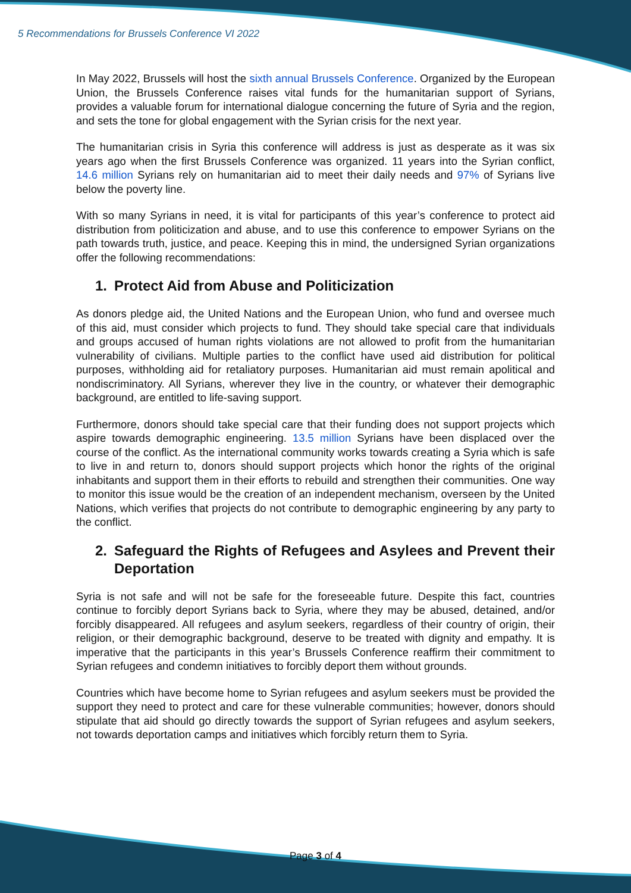5 Recommendations for Brussels Conference VI 2022
In May 2022, Brussels will host the sixth annual Brussels Conference. Organized by the European Union, the Brussels Conference raises vital funds for the humanitarian support of Syrians, provides a valuable forum for international dialogue concerning the future of Syria and the region, and sets the tone for global engagement with the Syrian crisis for the next year.
The humanitarian crisis in Syria this conference will address is just as desperate as it was six years ago when the first Brussels Conference was organized. 11 years into the Syrian conflict, 14.6 million Syrians rely on humanitarian aid to meet their daily needs and 97% of Syrians live below the poverty line.
With so many Syrians in need, it is vital for participants of this year’s conference to protect aid distribution from politicization and abuse, and to use this conference to empower Syrians on the path towards truth, justice, and peace. Keeping this in mind, the undersigned Syrian organizations offer the following recommendations:
1. Protect Aid from Abuse and Politicization
As donors pledge aid, the United Nations and the European Union, who fund and oversee much of this aid, must consider which projects to fund. They should take special care that individuals and groups accused of human rights violations are not allowed to profit from the humanitarian vulnerability of civilians. Multiple parties to the conflict have used aid distribution for political purposes, withholding aid for retaliatory purposes. Humanitarian aid must remain apolitical and nondiscriminatory. All Syrians, wherever they live in the country, or whatever their demographic background, are entitled to life-saving support.
Furthermore, donors should take special care that their funding does not support projects which aspire towards demographic engineering. 13.5 million Syrians have been displaced over the course of the conflict. As the international community works towards creating a Syria which is safe to live in and return to, donors should support projects which honor the rights of the original inhabitants and support them in their efforts to rebuild and strengthen their communities. One way to monitor this issue would be the creation of an independent mechanism, overseen by the United Nations, which verifies that projects do not contribute to demographic engineering by any party to the conflict.
2. Safeguard the Rights of Refugees and Asylees and Prevent their Deportation
Syria is not safe and will not be safe for the foreseeable future. Despite this fact, countries continue to forcibly deport Syrians back to Syria, where they may be abused, detained, and/or forcibly disappeared. All refugees and asylum seekers, regardless of their country of origin, their religion, or their demographic background, deserve to be treated with dignity and empathy. It is imperative that the participants in this year’s Brussels Conference reaffirm their commitment to Syrian refugees and condemn initiatives to forcibly deport them without grounds.
Countries which have become home to Syrian refugees and asylum seekers must be provided the support they need to protect and care for these vulnerable communities; however, donors should stipulate that aid should go directly towards the support of Syrian refugees and asylum seekers, not towards deportation camps and initiatives which forcibly return them to Syria.
Page 3 of 4